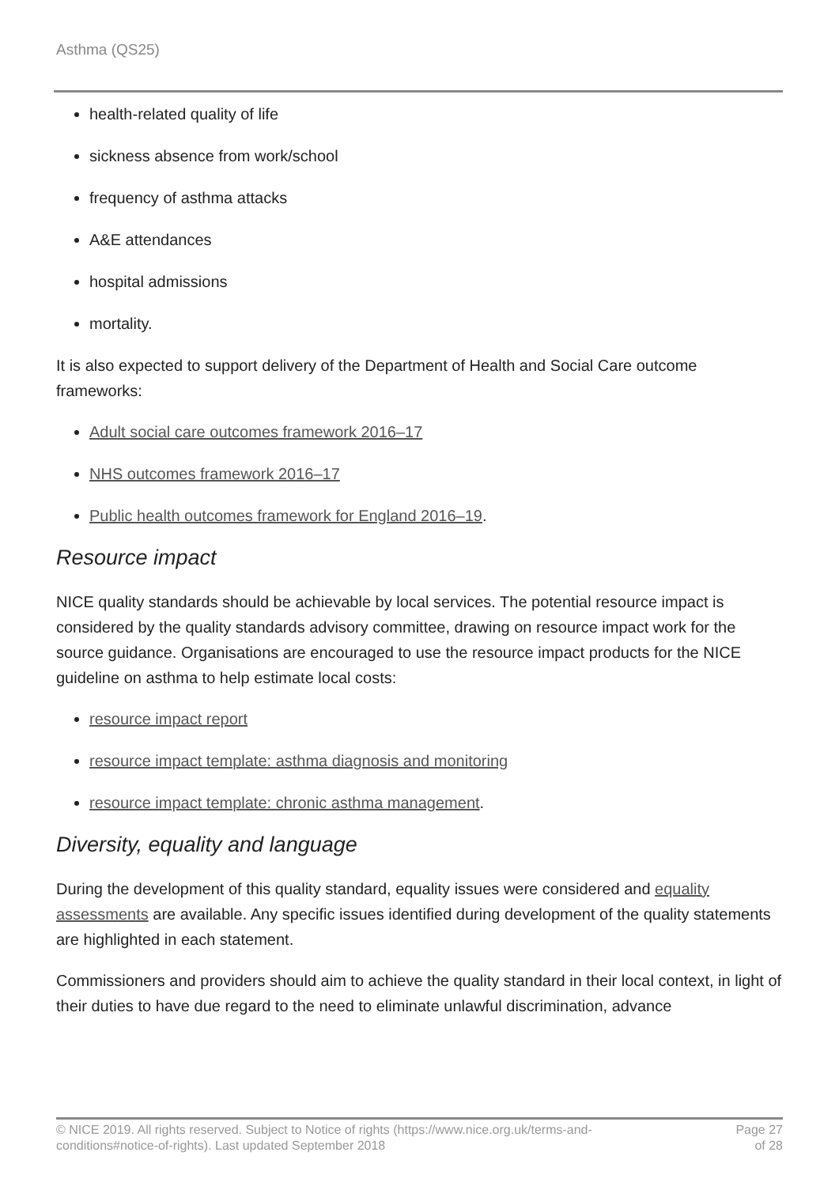Asthma (QS25)
health-related quality of life
sickness absence from work/school
frequency of asthma attacks
A&E attendances
hospital admissions
mortality.
It is also expected to support delivery of the Department of Health and Social Care outcome frameworks:
Adult social care outcomes framework 2016–17
NHS outcomes framework 2016–17
Public health outcomes framework for England 2016–19.
Resource impact
NICE quality standards should be achievable by local services. The potential resource impact is considered by the quality standards advisory committee, drawing on resource impact work for the source guidance. Organisations are encouraged to use the resource impact products for the NICE guideline on asthma to help estimate local costs:
resource impact report
resource impact template: asthma diagnosis and monitoring
resource impact template: chronic asthma management.
Diversity, equality and language
During the development of this quality standard, equality issues were considered and equality assessments are available. Any specific issues identified during development of the quality statements are highlighted in each statement.
Commissioners and providers should aim to achieve the quality standard in their local context, in light of their duties to have due regard to the need to eliminate unlawful discrimination, advance
© NICE 2019. All rights reserved. Subject to Notice of rights (https://www.nice.org.uk/terms-and-conditions#notice-of-rights). Last updated September 2018
Page 27
of 28